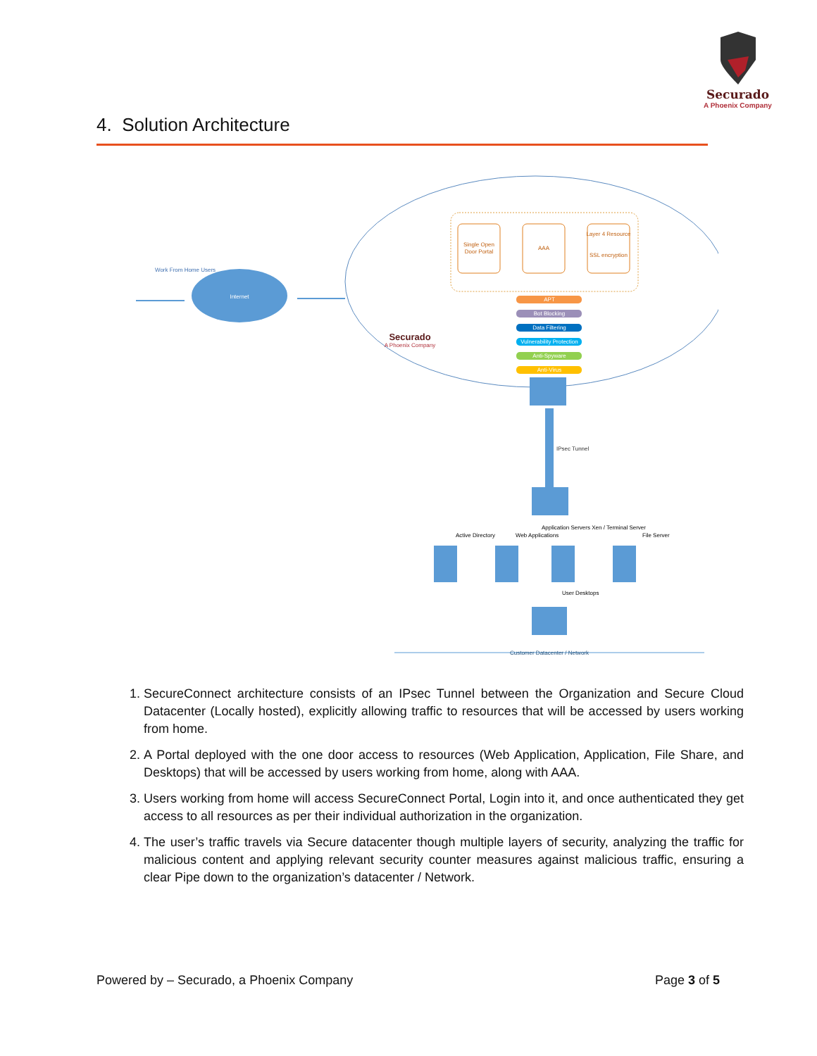Securado
A Phoenix Company
4. Solution Architecture
Single Open
Door Portal
AAA
Layer 4 Resource
SSL encryption
APT
Bot Blocking
Data Filtering
Vulnerability Protection
Anti-Spyware
Anti-Virus
Securado
A Phoenix Company
Work From Home Users
Internet
IPsec Tunnel
Active Directory
Web Applications
Application Servers Xen / Terminal Server
File Server
User Desktops
Customer Datacenter / Network
1. SecureConnect architecture consists of an IPsec Tunnel between the Organization and Secure Cloud Datacenter (Locally hosted), explicitly allowing traffic to resources that will be accessed by users working from home.
2. A Portal deployed with the one door access to resources (Web Application, Application, File Share, and Desktops) that will be accessed by users working from home, along with AAA.
3. Users working from home will access SecureConnect Portal, Login into it, and once authenticated they get access to all resources as per their individual authorization in the organization.
4. The user’s traffic travels via Secure datacenter though multiple layers of security, analyzing the traffic for malicious content and applying relevant security counter measures against malicious traffic, ensuring a clear Pipe down to the organization’s datacenter / Network.
Powered by – Securado, a Phoenix Company Page 3 of 5